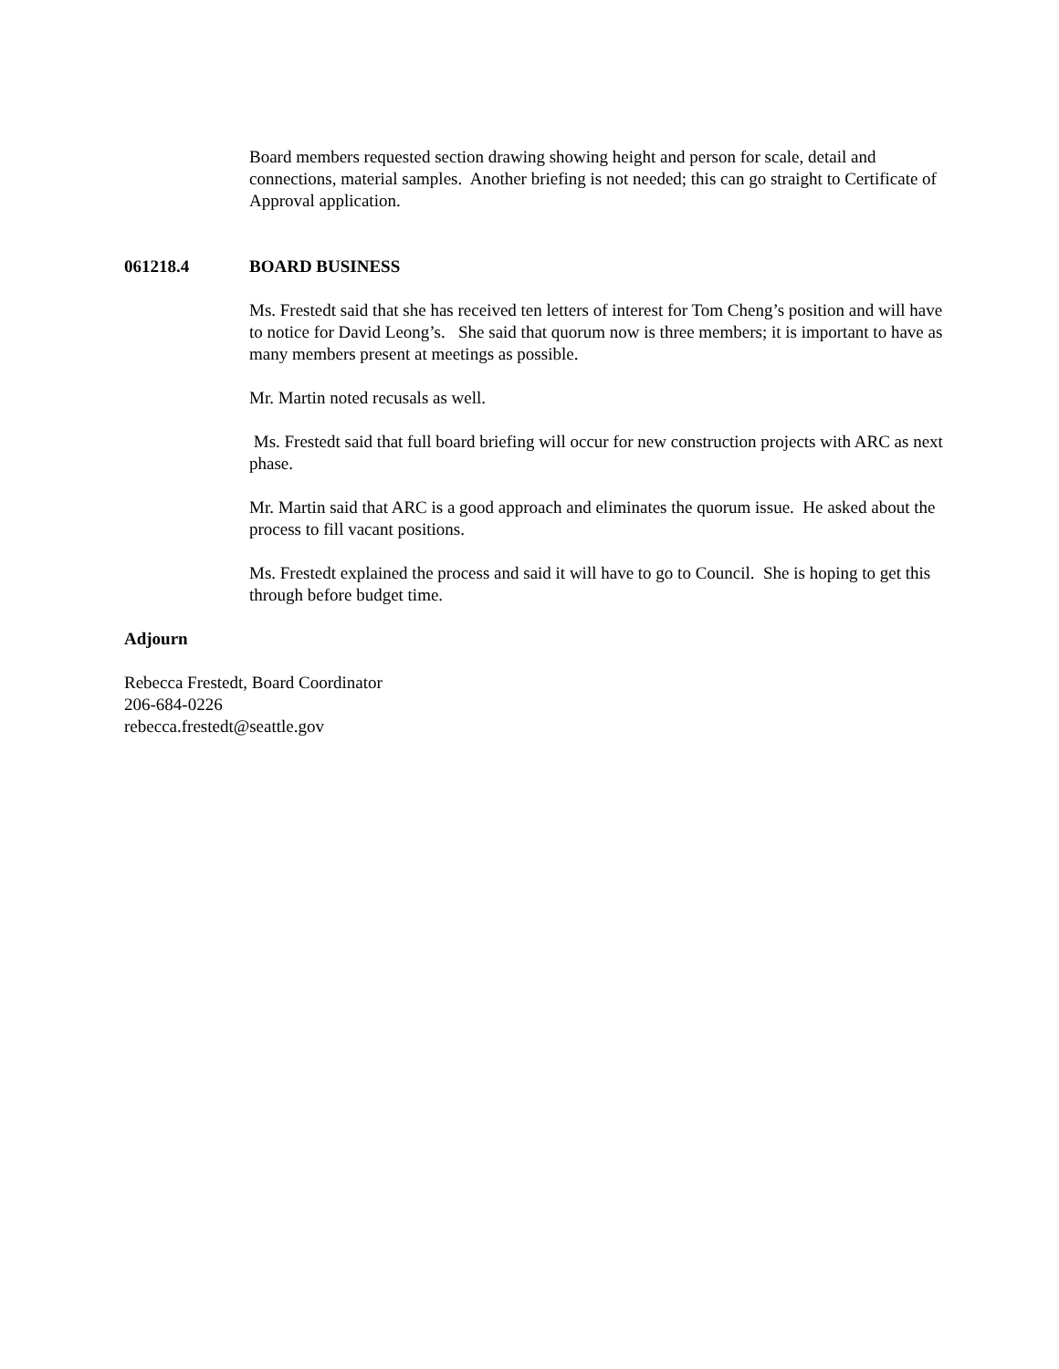Board members requested section drawing showing height and person for scale, detail and connections, material samples. Another briefing is not needed; this can go straight to Certificate of Approval application.
061218.4 BOARD BUSINESS
Ms. Frestedt said that she has received ten letters of interest for Tom Cheng’s position and will have to notice for David Leong’s. She said that quorum now is three members; it is important to have as many members present at meetings as possible.
Mr. Martin noted recusals as well.
Ms. Frestedt said that full board briefing will occur for new construction projects with ARC as next phase.
Mr. Martin said that ARC is a good approach and eliminates the quorum issue. He asked about the process to fill vacant positions.
Ms. Frestedt explained the process and said it will have to go to Council. She is hoping to get this through before budget time.
Adjourn
Rebecca Frestedt, Board Coordinator
206-684-0226
rebecca.frestedt@seattle.gov